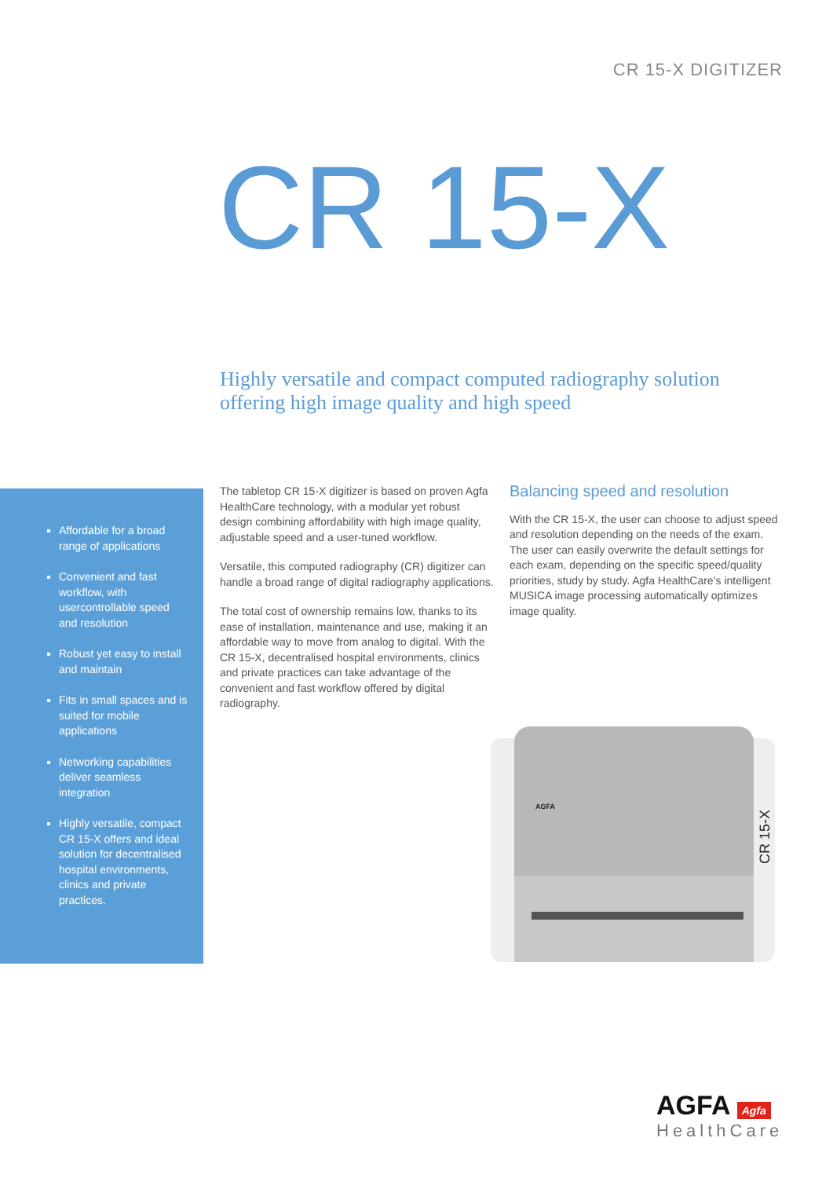CR 15-X DIGITIZER
CR 15-X
Highly versatile and compact computed radiography solution
offering high image quality and high speed
Affordable for a broad range of applications
Convenient and fast workflow, with usercontrollable speed and resolution
Robust yet easy to install and maintain
Fits in small spaces and is suited for mobile applications
Networking capabilities deliver seamless integration
Highly versatile, compact CR 15-X offers and ideal solution for decentralised hospital environments, clinics and private practices.
The tabletop CR 15-X digitizer is based on proven Agfa HealthCare technology, with a modular yet robust design combining affordability with high image quality, adjustable speed and a user-tuned workflow.
Versatile, this computed radiography (CR) digitizer can handle a broad range of digital radiography applications.
The total cost of ownership remains low, thanks to its ease of installation, maintenance and use, making it an affordable way to move from analog to digital. With the CR 15-X, decentralised hospital environments, clinics and private practices can take advantage of the convenient and fast workflow offered by digital radiography.
Balancing speed and resolution
With the CR 15-X, the user can choose to adjust speed and resolution depending on the needs of the exam. The user can easily overwrite the default settings for each exam, depending on the specific speed/quality priorities, study by study. Agfa HealthCare’s intelligent MUSICA image processing automatically optimizes image quality.
AGFA
CR 15-X
AGFA Agfa
HealthCare